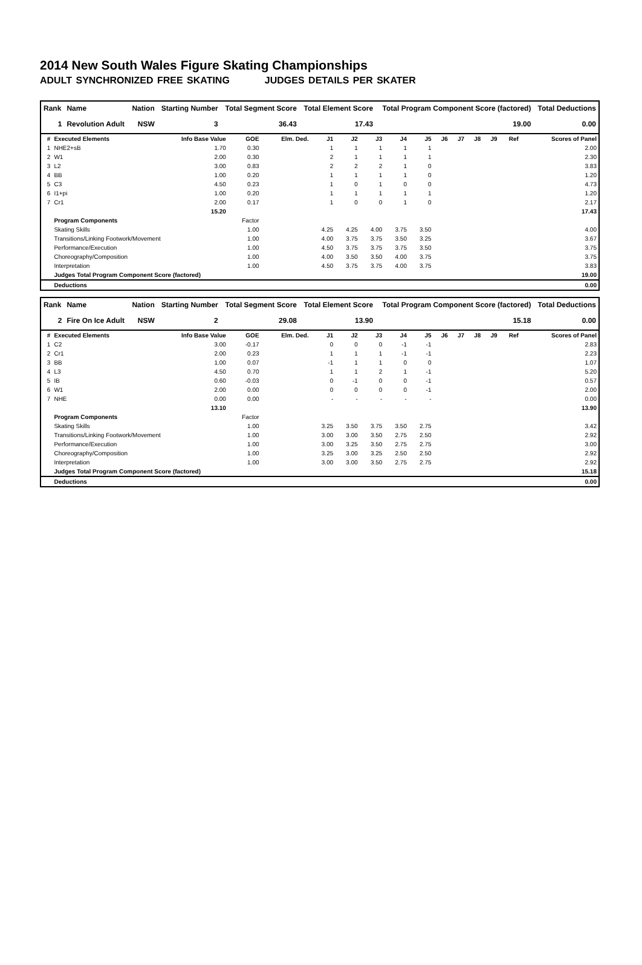2014 New South Wales Figure Skating Championships
ADULT SYNCHRONIZED FREE SKATING JUDGES DETAILS PER SKATER
| Rank | Name | Nation | Starting Number | Total Segment Score | Total Element Score | Total Program Component Score (factored) | Total Deductions |
| --- | --- | --- | --- | --- | --- | --- | --- |
| 1 | Revolution Adult | NSW | 3 | 36.43 | 17.43 | 19.00 | 0.00 |
| # | Executed Elements | Info Base Value | GOE | Elm. Ded. | J1 | J2 | J3 | J4 | J5 | J6 | J7 | J8 | J9 | Ref | Scores of Panel |
| --- | --- | --- | --- | --- | --- | --- | --- | --- | --- | --- | --- | --- | --- | --- | --- |
| 1 | NHE2+sB | 1.70 | 0.30 | | 1 | 1 | 1 | 1 | 1 | | | | | | 2.00 |
| 2 | W1 | 2.00 | 0.30 | | 2 | 1 | 1 | 1 | 1 | | | | | | 2.30 |
| 3 | L2 | 3.00 | 0.83 | | 2 | 2 | 2 | 1 | 0 | | | | | | 3.83 |
| 4 | BB | 1.00 | 0.20 | | 1 | 1 | 1 | 1 | 0 | | | | | | 1.20 |
| 5 | C3 | 4.50 | 0.23 | | 1 | 0 | 1 | 0 | 0 | | | | | | 4.73 |
| 6 | I1+pi | 1.00 | 0.20 | | 1 | 1 | 1 | 1 | 1 | | | | | | 1.20 |
| 7 | Cr1 | 2.00 | 0.17 | | 1 | 0 | 0 | 1 | 0 | | | | | | 2.17 |
| | | 15.20 | | | | | | | | | | | | | 17.43 |
| | Program Components | | Factor | | | | | | | | | | | | |
| | Skating Skills | | 1.00 | | 4.25 | 4.25 | 4.00 | 3.75 | 3.50 | | | | | | 4.00 |
| | Transitions/Linking Footwork/Movement | | 1.00 | | 4.00 | 3.75 | 3.75 | 3.50 | 3.25 | | | | | | 3.67 |
| | Performance/Execution | | 1.00 | | 4.50 | 3.75 | 3.75 | 3.75 | 3.50 | | | | | | 3.75 |
| | Choreography/Composition | | 1.00 | | 4.00 | 3.50 | 3.50 | 4.00 | 3.75 | | | | | | 3.75 |
| | Interpretation | | 1.00 | | 4.50 | 3.75 | 3.75 | 4.00 | 3.75 | | | | | | 3.83 |
| | Judges Total Program Component Score (factored) | | | | | | | | | | | | | | 19.00 |
| | Deductions | | | | | | | | | | | | | | 0.00 |
| Rank | Name | Nation | Starting Number | Total Segment Score | Total Element Score | Total Program Component Score (factored) | Total Deductions |
| --- | --- | --- | --- | --- | --- | --- | --- |
| 2 | Fire On Ice Adult | NSW | 2 | 29.08 | 13.90 | 15.18 | 0.00 |
| # | Executed Elements | Info Base Value | GOE | Elm. Ded. | J1 | J2 | J3 | J4 | J5 | J6 | J7 | J8 | J9 | Ref | Scores of Panel |
| --- | --- | --- | --- | --- | --- | --- | --- | --- | --- | --- | --- | --- | --- | --- | --- |
| 1 | C2 | 3.00 | -0.17 | | 0 | 0 | 0 | -1 | -1 | | | | | | 2.83 |
| 2 | Cr1 | 2.00 | 0.23 | | 1 | 1 | 1 | -1 | -1 | | | | | | 2.23 |
| 3 | BB | 1.00 | 0.07 | | -1 | 1 | 1 | 0 | 0 | | | | | | 1.07 |
| 4 | L3 | 4.50 | 0.70 | | 1 | 1 | 2 | 1 | -1 | | | | | | 5.20 |
| 5 | IB | 0.60 | -0.03 | | 0 | -1 | 0 | 0 | -1 | | | | | | 0.57 |
| 6 | W1 | 2.00 | 0.00 | | 0 | 0 | 0 | 0 | -1 | | | | | | 2.00 |
| 7 | NHE | 0.00 | 0.00 | | - | - | - | - | - | | | | | | 0.00 |
| | | 13.10 | | | | | | | | | | | | | 13.90 |
| | Program Components | | Factor | | | | | | | | | | | | |
| | Skating Skills | | 1.00 | | 3.25 | 3.50 | 3.75 | 3.50 | 2.75 | | | | | | 3.42 |
| | Transitions/Linking Footwork/Movement | | 1.00 | | 3.00 | 3.00 | 3.50 | 2.75 | 2.50 | | | | | | 2.92 |
| | Performance/Execution | | 1.00 | | 3.00 | 3.25 | 3.50 | 2.75 | 2.75 | | | | | | 3.00 |
| | Choreography/Composition | | 1.00 | | 3.25 | 3.00 | 3.25 | 2.50 | 2.50 | | | | | | 2.92 |
| | Interpretation | | 1.00 | | 3.00 | 3.00 | 3.50 | 2.75 | 2.75 | | | | | | 2.92 |
| | Judges Total Program Component Score (factored) | | | | | | | | | | | | | | 15.18 |
| | Deductions | | | | | | | | | | | | | | 0.00 |